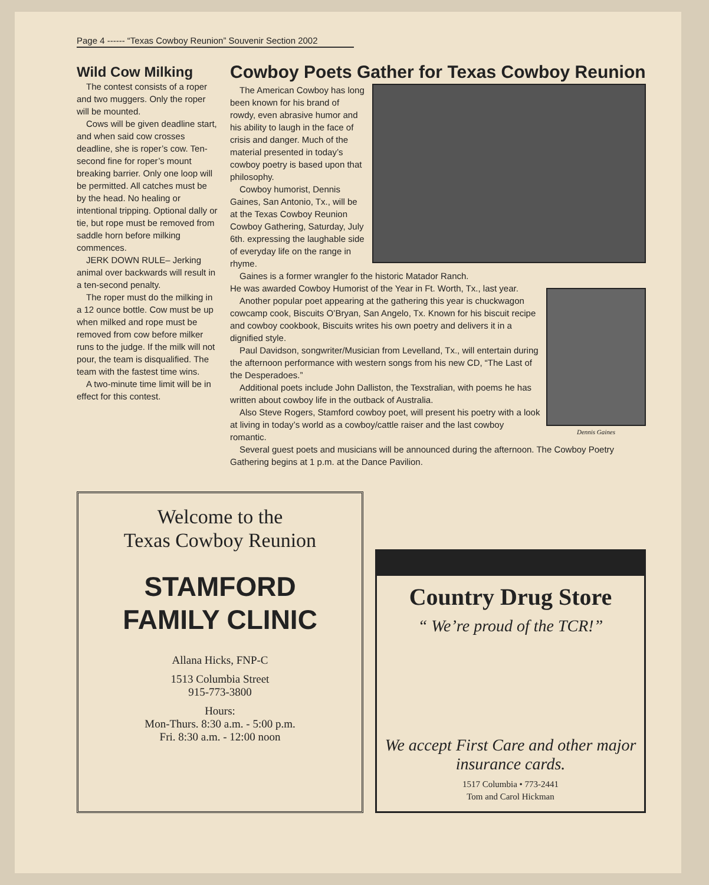Page 4 ------ “Texas Cowboy Reunion” Souvenir Section 2002
Wild Cow Milking
The contest consists of a roper and two muggers. Only the roper will be mounted.
Cows will be given deadline start, and when said cow crosses deadline, she is roper’s cow. Ten-second fine for roper’s mount breaking barrier. Only one loop will be permitted. All catches must be by the head. No healing or intentional tripping. Optional dally or tie, but rope must be removed from saddle horn before milking commences.
JERK DOWN RULE– Jerking animal over backwards will result in a ten-second penalty.
The roper must do the milking in a 12 ounce bottle. Cow must be up when milked and rope must be removed from cow before milker runs to the judge. If the milk will not pour, the team is disqualified. The team with the fastest time wins.
A two-minute time limit will be in effect for this contest.
Cowboy Poets Gather for Texas Cowboy Reunion
The American Cowboy has long been known for his brand of rowdy, even abrasive humor and his ability to laugh in the face of crisis and danger. Much of the material presented in today’s cowboy poetry is based upon that philosophy.
Cowboy humorist, Dennis Gaines, San Antonio, Tx., will be at the Texas Cowboy Reunion Cowboy Gathering, Saturday, July 6th. expressing the laughable side of everyday life on the range in rhyme.
Gaines is a former wrangler fo the historic Matador Ranch.
Dennis Gaines
He was awarded Cowboy Humorist of the Year in Ft. Worth, Tx., last year.
Another popular poet appearing at the gathering this year is chuckwagon cowcamp cook, Biscuits O’Bryan, San Angelo, Tx. Known for his biscuit recipe and cowboy cookbook, Biscuits writes his own poetry and delivers it in a dignified style.
Paul Davidson, songwriter/Musician from Levelland, Tx., will entertain during the afternoon performance with western songs from his new CD, “The Last of the Desperadoes.”
Additional poets include John Dalliston, the Texstralian, with poems he has written about cowboy life in the outback of Australia.
Also Steve Rogers, Stamford cowboy poet, will present his poetry with a look at living in today’s world as a cowboy/cattle raiser and the last cowboy romantic.
Several guest poets and musicians will be announced during the afternoon. The Cowboy Poetry Gathering begins at 1 p.m. at the Dance Pavilion.
Welcome to the
Texas Cowboy Reunion
STAMFORD
FAMILY CLINIC
Allana Hicks, FNP-C
1513 Columbia Street
915-773-3800
Hours:
Mon-Thurs. 8:30 a.m. - 5:00 p.m.
Fri. 8:30 a.m. - 12:00 noon
Country Drug Store
“ We’re proud of the TCR!”
We accept First Care and other major insurance cards.
1517 Columbia • 773-2441
Tom and Carol Hickman